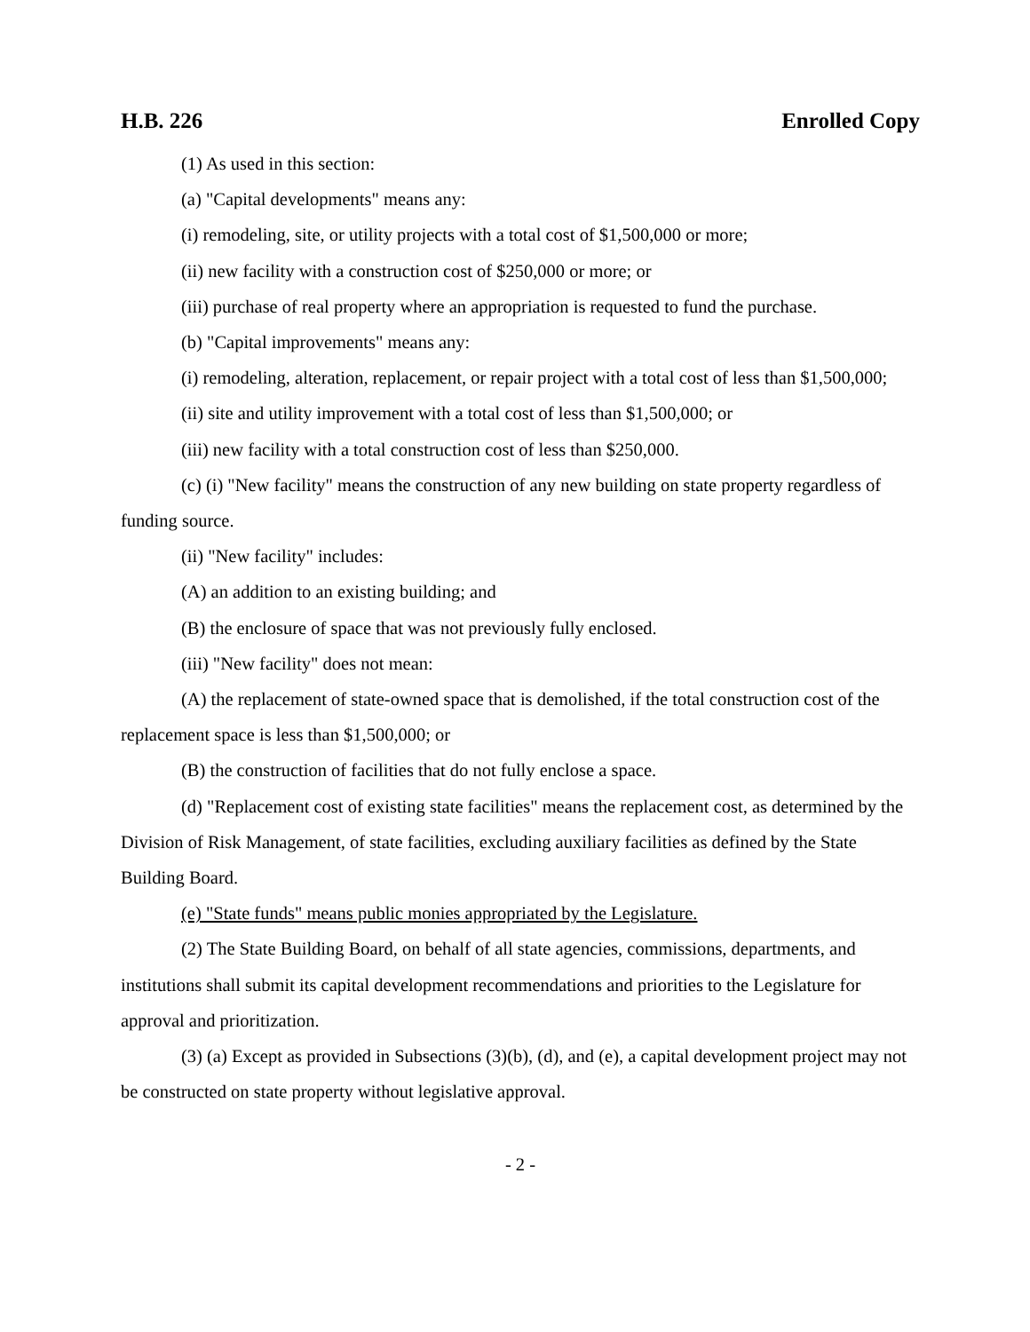H.B. 226 Enrolled Copy
(1) As used in this section:
(a) "Capital developments" means any:
(i) remodeling, site, or utility projects with a total cost of $1,500,000 or more;
(ii) new facility with a construction cost of $250,000 or more; or
(iii) purchase of real property where an appropriation is requested to fund the purchase.
(b) "Capital improvements" means any:
(i) remodeling, alteration, replacement, or repair project with a total cost of less than $1,500,000;
(ii) site and utility improvement with a total cost of less than $1,500,000; or
(iii) new facility with a total construction cost of less than $250,000.
(c) (i) "New facility" means the construction of any new building on state property regardless of funding source.
(ii) "New facility" includes:
(A) an addition to an existing building; and
(B) the enclosure of space that was not previously fully enclosed.
(iii) "New facility" does not mean:
(A) the replacement of state-owned space that is demolished, if the total construction cost of the replacement space is less than $1,500,000; or
(B) the construction of facilities that do not fully enclose a space.
(d) "Replacement cost of existing state facilities" means the replacement cost, as determined by the Division of Risk Management, of state facilities, excluding auxiliary facilities as defined by the State Building Board.
(e) "State funds" means public monies appropriated by the Legislature.
(2) The State Building Board, on behalf of all state agencies, commissions, departments, and institutions shall submit its capital development recommendations and priorities to the Legislature for approval and prioritization.
(3) (a) Except as provided in Subsections (3)(b), (d), and (e), a capital development project may not be constructed on state property without legislative approval.
- 2 -